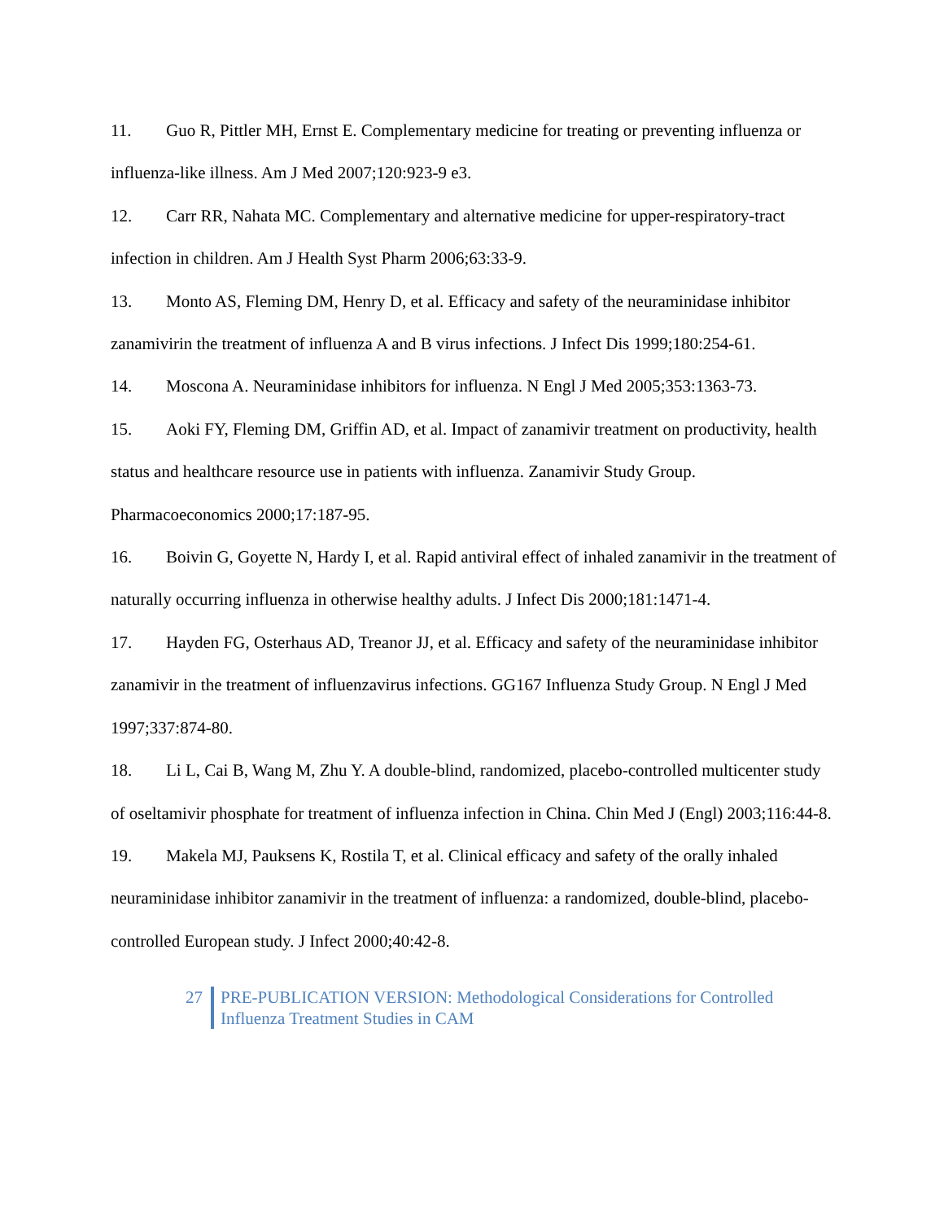11. Guo R, Pittler MH, Ernst E. Complementary medicine for treating or preventing influenza or influenza-like illness. Am J Med 2007;120:923-9 e3.
12. Carr RR, Nahata MC. Complementary and alternative medicine for upper-respiratory-tract infection in children. Am J Health Syst Pharm 2006;63:33-9.
13. Monto AS, Fleming DM, Henry D, et al. Efficacy and safety of the neuraminidase inhibitor zanamivirin the treatment of influenza A and B virus infections. J Infect Dis 1999;180:254-61.
14. Moscona A. Neuraminidase inhibitors for influenza. N Engl J Med 2005;353:1363-73.
15. Aoki FY, Fleming DM, Griffin AD, et al. Impact of zanamivir treatment on productivity, health status and healthcare resource use in patients with influenza. Zanamivir Study Group. Pharmacoeconomics 2000;17:187-95.
16. Boivin G, Goyette N, Hardy I, et al. Rapid antiviral effect of inhaled zanamivir in the treatment of naturally occurring influenza in otherwise healthy adults. J Infect Dis 2000;181:1471-4.
17. Hayden FG, Osterhaus AD, Treanor JJ, et al. Efficacy and safety of the neuraminidase inhibitor zanamivir in the treatment of influenzavirus infections. GG167 Influenza Study Group. N Engl J Med 1997;337:874-80.
18. Li L, Cai B, Wang M, Zhu Y. A double-blind, randomized, placebo-controlled multicenter study of oseltamivir phosphate for treatment of influenza infection in China. Chin Med J (Engl) 2003;116:44-8.
19. Makela MJ, Pauksens K, Rostila T, et al. Clinical efficacy and safety of the orally inhaled neuraminidase inhibitor zanamivir in the treatment of influenza: a randomized, double-blind, placebo-controlled European study. J Infect 2000;40:42-8.
27 PRE-PUBLICATION VERSION: Methodological Considerations for Controlled
Influenza Treatment Studies in CAM